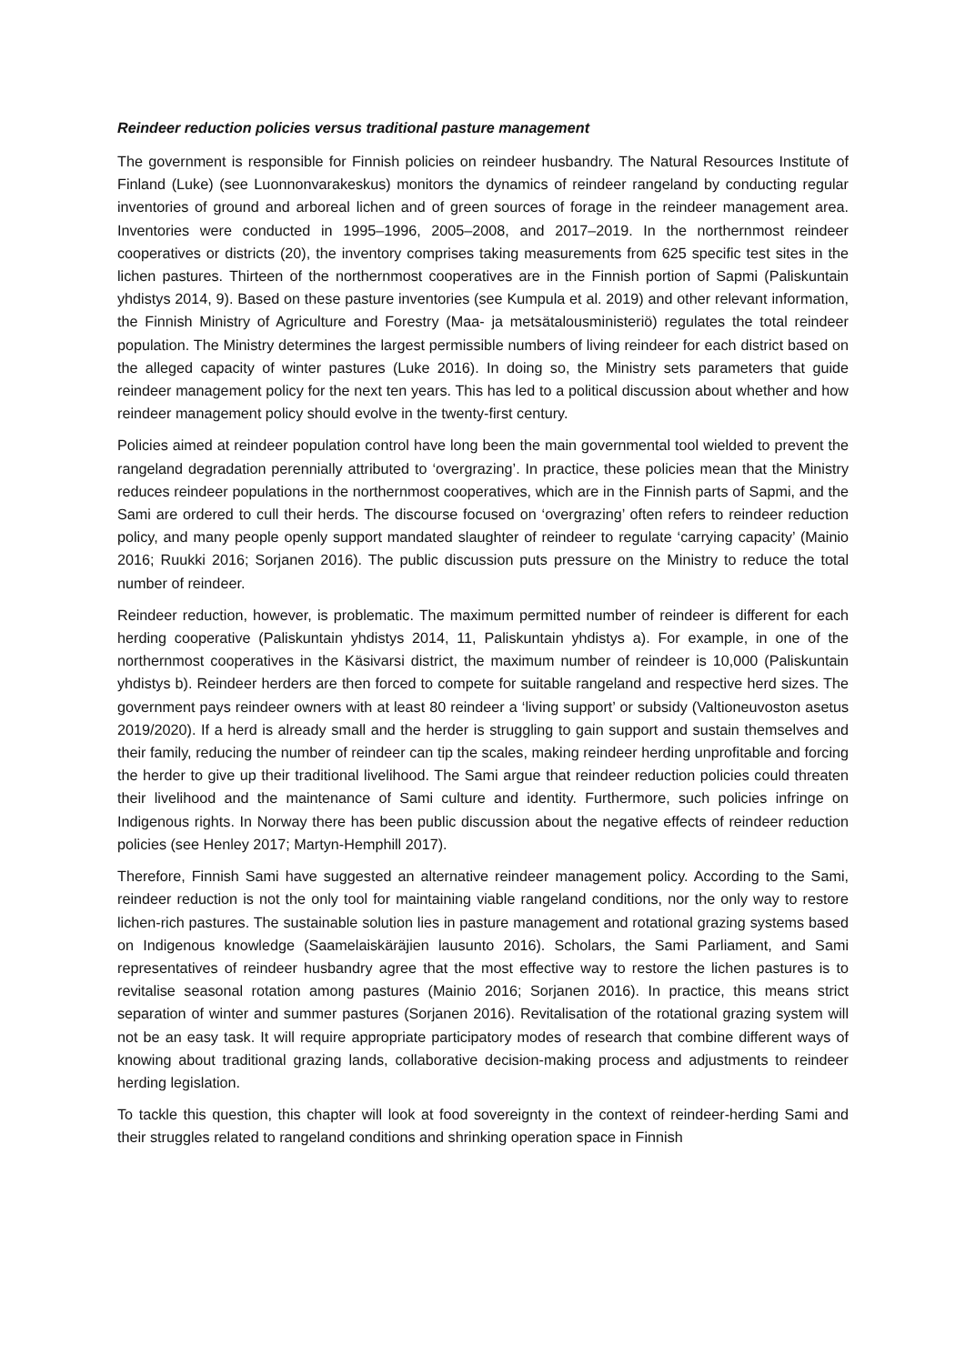Reindeer reduction policies versus traditional pasture management
The government is responsible for Finnish policies on reindeer husbandry. The Natural Resources Institute of Finland (Luke) (see Luonnonvarakeskus) monitors the dynamics of reindeer rangeland by conducting regular inventories of ground and arboreal lichen and of green sources of forage in the reindeer management area. Inventories were conducted in 1995–1996, 2005–2008, and 2017–2019. In the northernmost reindeer cooperatives or districts (20), the inventory comprises taking measurements from 625 specific test sites in the lichen pastures. Thirteen of the northernmost cooperatives are in the Finnish portion of Sapmi (Paliskuntain yhdistys 2014, 9). Based on these pasture inventories (see Kumpula et al. 2019) and other relevant information, the Finnish Ministry of Agriculture and Forestry (Maa- ja metsätalousministeriö) regulates the total reindeer population. The Ministry determines the largest permissible numbers of living reindeer for each district based on the alleged capacity of winter pastures (Luke 2016). In doing so, the Ministry sets parameters that guide reindeer management policy for the next ten years. This has led to a political discussion about whether and how reindeer management policy should evolve in the twenty-first century.
Policies aimed at reindeer population control have long been the main governmental tool wielded to prevent the rangeland degradation perennially attributed to ‘overgrazing’. In practice, these policies mean that the Ministry reduces reindeer populations in the northernmost cooperatives, which are in the Finnish parts of Sapmi, and the Sami are ordered to cull their herds. The discourse focused on ‘overgrazing’ often refers to reindeer reduction policy, and many people openly support mandated slaughter of reindeer to regulate ‘carrying capacity’ (Mainio 2016; Ruukki 2016; Sorjanen 2016). The public discussion puts pressure on the Ministry to reduce the total number of reindeer.
Reindeer reduction, however, is problematic. The maximum permitted number of reindeer is different for each herding cooperative (Paliskuntain yhdistys 2014, 11, Paliskuntain yhdistys a). For example, in one of the northernmost cooperatives in the Käsivarsi district, the maximum number of reindeer is 10,000 (Paliskuntain yhdistys b). Reindeer herders are then forced to compete for suitable rangeland and respective herd sizes. The government pays reindeer owners with at least 80 reindeer a ‘living support’ or subsidy (Valtioneuvoston asetus 2019/2020). If a herd is already small and the herder is struggling to gain support and sustain themselves and their family, reducing the number of reindeer can tip the scales, making reindeer herding unprofitable and forcing the herder to give up their traditional livelihood. The Sami argue that reindeer reduction policies could threaten their livelihood and the maintenance of Sami culture and identity. Furthermore, such policies infringe on Indigenous rights. In Norway there has been public discussion about the negative effects of reindeer reduction policies (see Henley 2017; Martyn-Hemphill 2017).
Therefore, Finnish Sami have suggested an alternative reindeer management policy. According to the Sami, reindeer reduction is not the only tool for maintaining viable rangeland conditions, nor the only way to restore lichen-rich pastures. The sustainable solution lies in pasture management and rotational grazing systems based on Indigenous knowledge (Saamelaiskäräjien lausunto 2016). Scholars, the Sami Parliament, and Sami representatives of reindeer husbandry agree that the most effective way to restore the lichen pastures is to revitalise seasonal rotation among pastures (Mainio 2016; Sorjanen 2016). In practice, this means strict separation of winter and summer pastures (Sorjanen 2016). Revitalisation of the rotational grazing system will not be an easy task. It will require appropriate participatory modes of research that combine different ways of knowing about traditional grazing lands, collaborative decision-making process and adjustments to reindeer herding legislation.
To tackle this question, this chapter will look at food sovereignty in the context of reindeer-herding Sami and their struggles related to rangeland conditions and shrinking operation space in Finnish